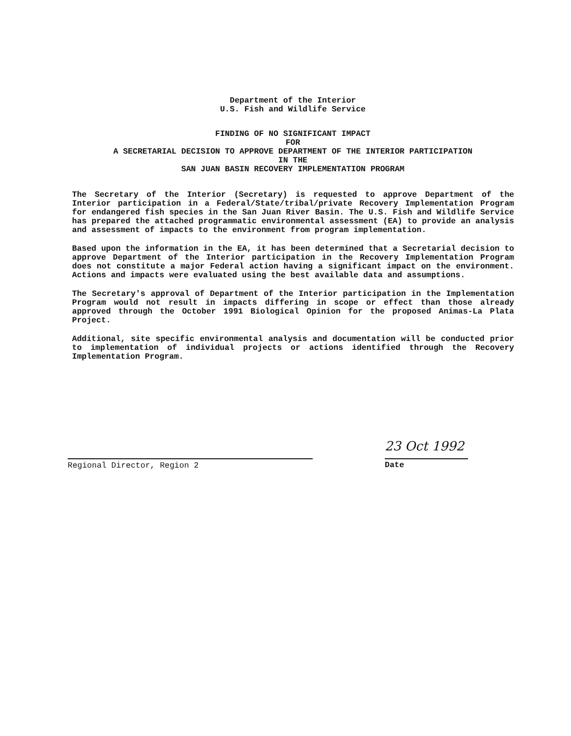Department of the Interior
U.S. Fish and Wildlife Service
FINDING OF NO SIGNIFICANT IMPACT
FOR
A SECRETARIAL DECISION TO APPROVE DEPARTMENT OF THE INTERIOR PARTICIPATION
IN THE
SAN JUAN BASIN RECOVERY IMPLEMENTATION PROGRAM
The Secretary of the Interior (Secretary) is requested to approve Department of the Interior participation in a Federal/State/tribal/private Recovery Implementation Program for endangered fish species in the San Juan River Basin. The U.S. Fish and Wildlife Service has prepared the attached programmatic environmental assessment (EA) to provide an analysis and assessment of impacts to the environment from program implementation.
Based upon the information in the EA, it has been determined that a Secretarial decision to approve Department of the Interior participation in the Recovery Implementation Program does not constitute a major Federal action having a significant impact on the environment. Actions and impacts were evaluated using the best available data and assumptions.
The Secretary's approval of Department of the Interior participation in the Implementation Program would not result in impacts differing in scope or effect than those already approved through the October 1991 Biological Opinion for the proposed Animas-La Plata Project.
Additional, site specific environmental analysis and documentation will be conducted prior to implementation of individual projects or actions identified through the Recovery Implementation Program.
Regional Director, Region 2
23 Oct 1992
Date